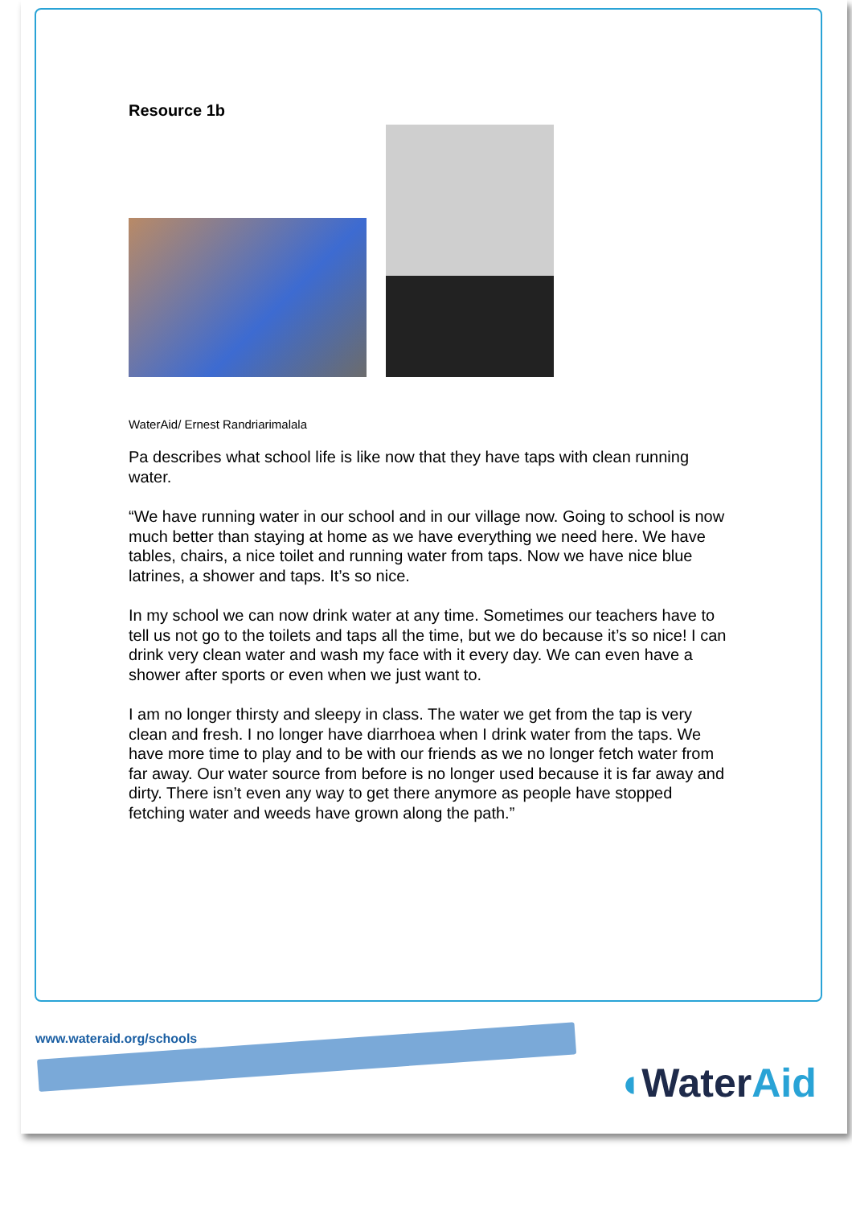Resource 1b
WaterAid/ Ernest Randriarimalala
Pa describes what school life is like now that they have taps with clean running water.
“We have running water in our school and in our village now. Going to school is now much better than staying at home as we have everything we need here. We have tables, chairs, a nice toilet and running water from taps. Now we have nice blue latrines, a shower and taps. It’s so nice.
In my school we can now drink water at any time. Sometimes our teachers have to tell us not go to the toilets and taps all the time, but we do because it’s so nice! I can drink very clean water and wash my face with it every day. We can even have a shower after sports or even when we just want to.
I am no longer thirsty and sleepy in class. The water we get from the tap is very clean and fresh. I no longer have diarrhoea when I drink water from the taps. We have more time to play and to be with our friends as we no longer fetch water from far away. Our water source from before is no longer used because it is far away and dirty. There isn’t even any way to get there anymore as people have stopped fetching water and weeds have grown along the path.”
www.wateraid.org/schools
◖WaterAid